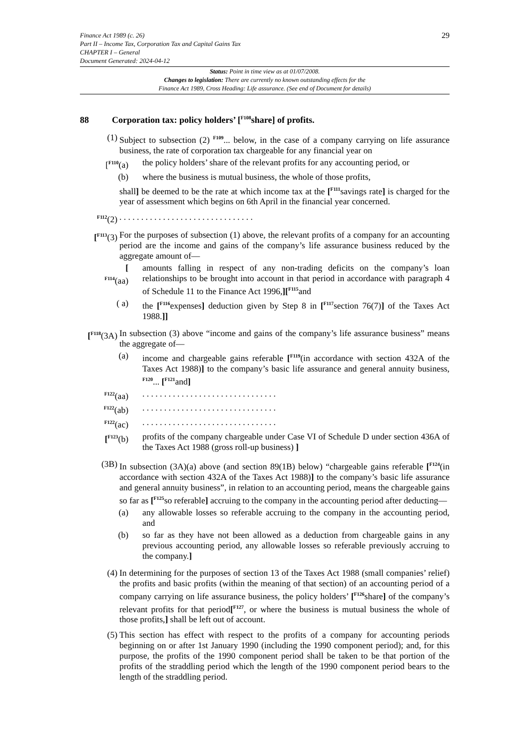29 Finance Act 1989 (c. 26)
Part II – Income Tax, Corporation Tax and Capital Gains Tax
CHAPTER I – General
Document Generated: 2024-04-12
Status: Point in time view as at 01/07/2008.
Changes to legislation: There are currently no known outstanding effects for the
Finance Act 1989, Cross Heading: Life assurance. (See end of Document for details)
88 Corporation tax: policy holders’ [<sup>F108</sup>share] of profits.
(1) Subject to subsection (2) <sup>F109</sup>... below, in the case of a company carrying on life assurance business, the rate of corporation tax chargeable for any financial year on
[<sup>F110</sup>(a)
the policy holders’ share of the relevant profits for any accounting period, or
(b) where the business is mutual business, the whole of those profits,
shall] be deemed to be the rate at which income tax at the [<sup>F111</sup>savings rate] is charged for the year of assessment which begins on 6th April in the financial year concerned.
<sup>F112</sup>(2) . . . . . . . . . . . . . . . . . . . . . . . . . . . . . . .
[<sup>F113</sup>(3)
For the purposes of subsection (1) above, the relevant profits of a company for an accounting period are the income and gains of the company’s life assurance business reduced by the aggregate amount of—
[
<sup>F114</sup>(aa)
amounts falling in respect of any non-trading deficits on the company’s loan relationships to be brought into account in that period in accordance with paragraph 4 of Schedule 11 to the Finance Act 1996,][<sup>F115</sup>and
( a) the [<sup>F116</sup>expenses] deduction given by Step 8 in [<sup>F117</sup>section 76(7)] of the Taxes Act 1988.]]
[<sup>F118</sup>(3A)
In subsection (3) above “income and gains of the company’s life assurance business” means the aggregate of—
(a) income and chargeable gains referable [<sup>F119</sup>(in accordance with section 432A of the Taxes Act 1988)] to the company’s basic life assurance and general annuity business, <sup>F120</sup>... [<sup>F121</sup>and]
<sup>F122</sup>(aa)
. . . . . . . . . . . . . . . . . . . . . . . . . . . . . . .
<sup>F122</sup>(ab)
. . . . . . . . . . . . . . . . . . . . . . . . . . . . . . .
<sup>F122</sup>(ac)
. . . . . . . . . . . . . . . . . . . . . . . . . . . . . . .
[<sup>F123</sup>(b)
profits of the company chargeable under Case VI of Schedule D under section 436A of the Taxes Act 1988 (gross roll-up business) ]
(3B) In subsection (3A)(a) above (and section 89(1B) below) “chargeable gains referable [<sup>F124</sup>(in accordance with section 432A of the Taxes Act 1988)] to the company’s basic life assurance and general annuity business”, in relation to an accounting period, means the chargeable gains so far as [<sup>F125</sup>so referable] accruing to the company in the accounting period after deducting—
(a) any allowable losses so referable accruing to the company in the accounting period, and
(b) so far as they have not been allowed as a deduction from chargeable gains in any previous accounting period, any allowable losses so referable previously accruing to the company.]
(4) In determining for the purposes of section 13 of the Taxes Act 1988 (small companies’ relief) the profits and basic profits (within the meaning of that section) of an accounting period of a company carrying on life assurance business, the policy holders’ [<sup>F126</sup>share] of the company’s relevant profits for that period[<sup>F127</sup>, or where the business is mutual business the whole of those profits,] shall be left out of account.
(5) This section has effect with respect to the profits of a company for accounting periods beginning on or after 1st January 1990 (including the 1990 component period); and, for this purpose, the profits of the 1990 component period shall be taken to be that portion of the profits of the straddling period which the length of the 1990 component period bears to the length of the straddling period.